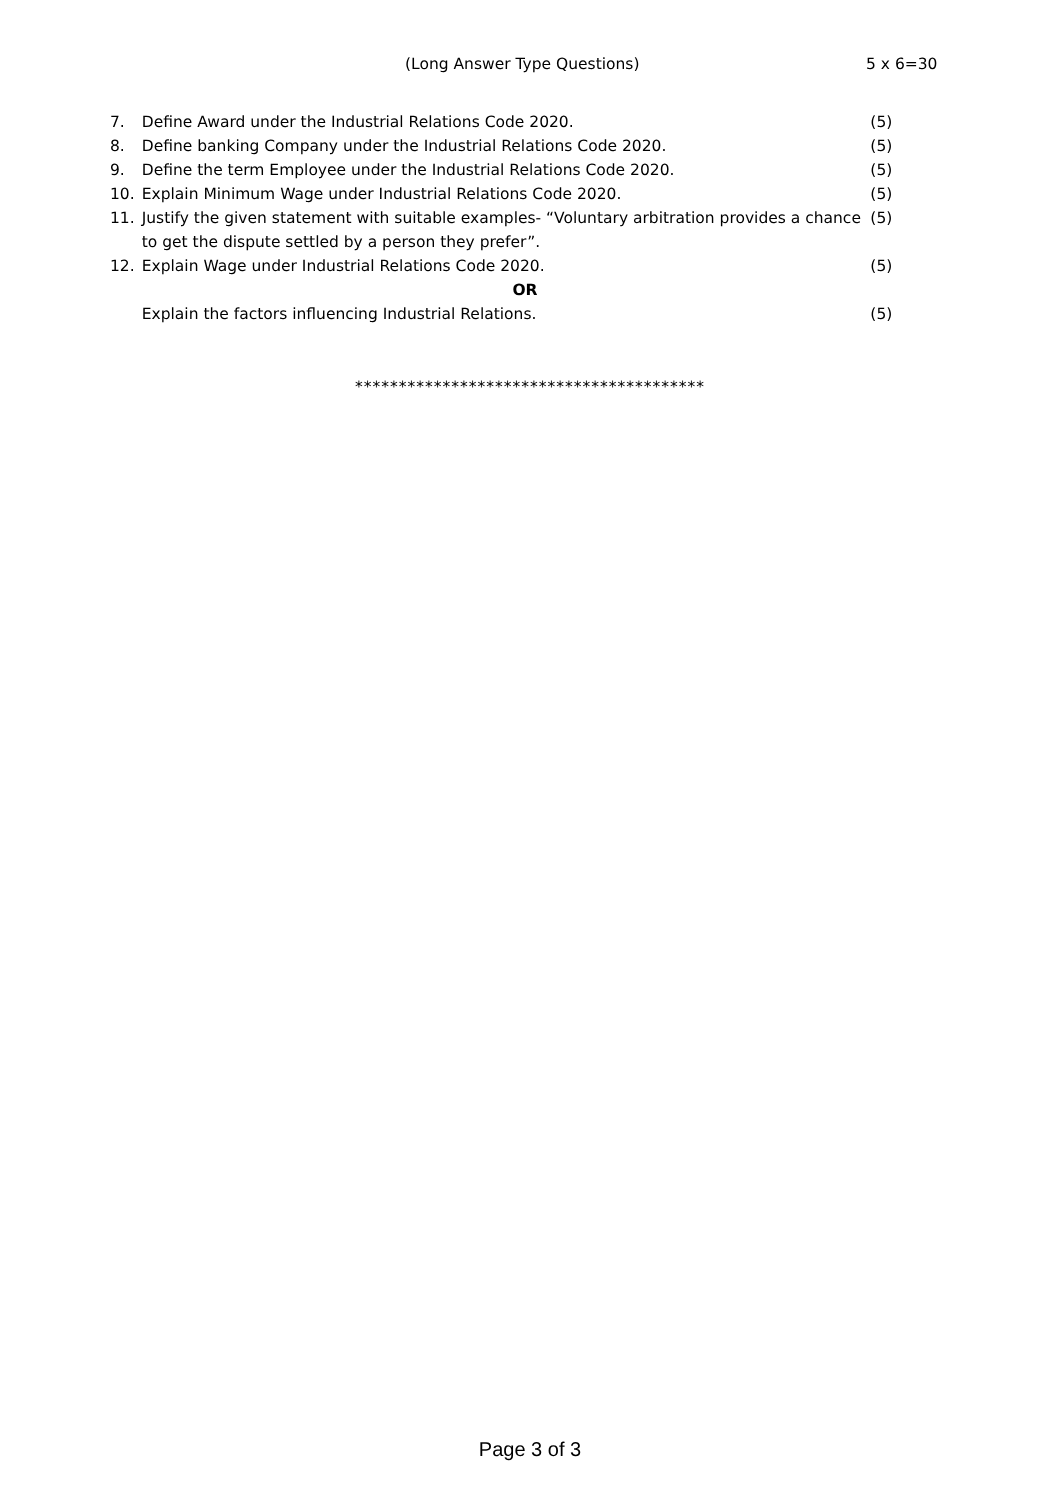(Long Answer Type Questions) 5 x 6=30
7. Define Award under the Industrial Relations Code 2020. (5)
8. Define banking Company under the Industrial Relations Code 2020. (5)
9. Define the term Employee under the Industrial Relations Code 2020. (5)
10. Explain Minimum Wage under Industrial Relations Code 2020. (5)
11. Justify the given statement with suitable examples- “Voluntary arbitration provides a chance to get the dispute settled by a person they prefer”. (5)
12. Explain Wage under Industrial Relations Code 2020. (5)
OR
Explain the factors influencing Industrial Relations. (5)
****************************************
Page 3 of 3